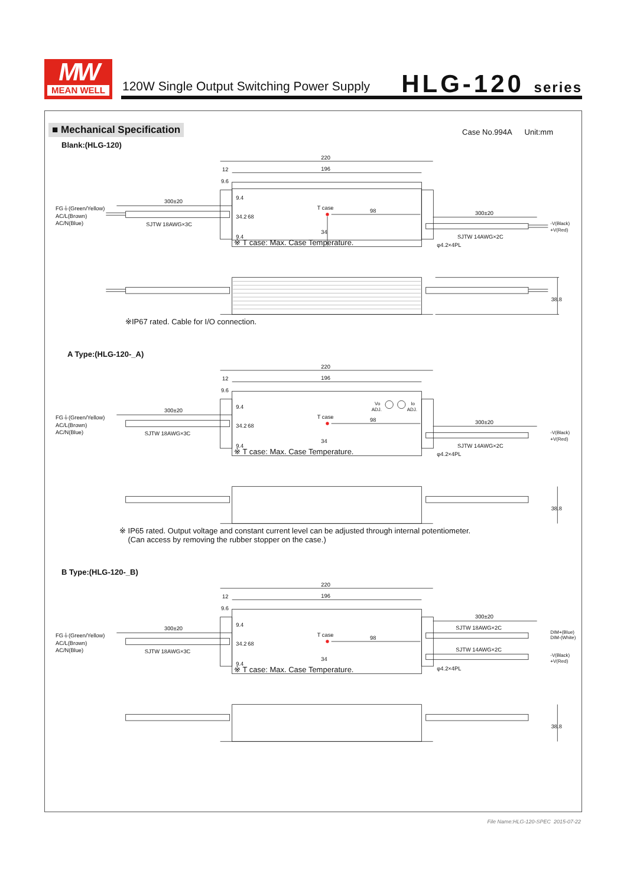MW
MEAN WELL
120W Single Output Switching Power Supply
HLG-120 series
■ Mechanical Specification
Case No.994A Unit:mm
Blank:(HLG-120)
220
12
196
9.6
300±20
FG⏚(Green/Yellow)
AC/L(Brown)
AC/N(Blue)
SJTW 18AWG×3C
T case
98
9.4
34.2
68
34
9.4
300±20
-V(Black)
+V(Red)
SJTW 14AWG×2C
φ4.2×4PL
38.8
※ T case: Max. Case Temperature.
※IP67 rated. Cable for I/O connection.
A Type:(HLG-120-_A)
220
12
196
9.6
Vo
ADJ.
Io
ADJ.
300±20
FG⏚(Green/Yellow)
AC/L(Brown)
AC/N(Blue)
SJTW 18AWG×3C
T case
98
9.4
34.2
68
34
9.4
300±20
-V(Black)
+V(Red)
SJTW 14AWG×2C
φ4.2×4PL
38.8
※ T case: Max. Case Temperature.
※ IP65 rated. Output voltage and constant current level can be adjusted through internal potentiometer.
(Can access by removing the rubber stopper on the case.)
B Type:(HLG-120-_B)
220
12
196
9.6
300±20
FG⏚(Green/Yellow)
AC/L(Brown)
AC/N(Blue)
SJTW 18AWG×3C
T case
98
9.4
34.2
68
34
9.4
300±20
SJTW 18AWG×2C
DIM+(Blue)
DIM-(White)
SJTW 14AWG×2C
-V(Black)
+V(Red)
φ4.2×4PL
38.8
※ T case: Max. Case Temperature.
File Name:HLG-120-SPEC 2015-07-22